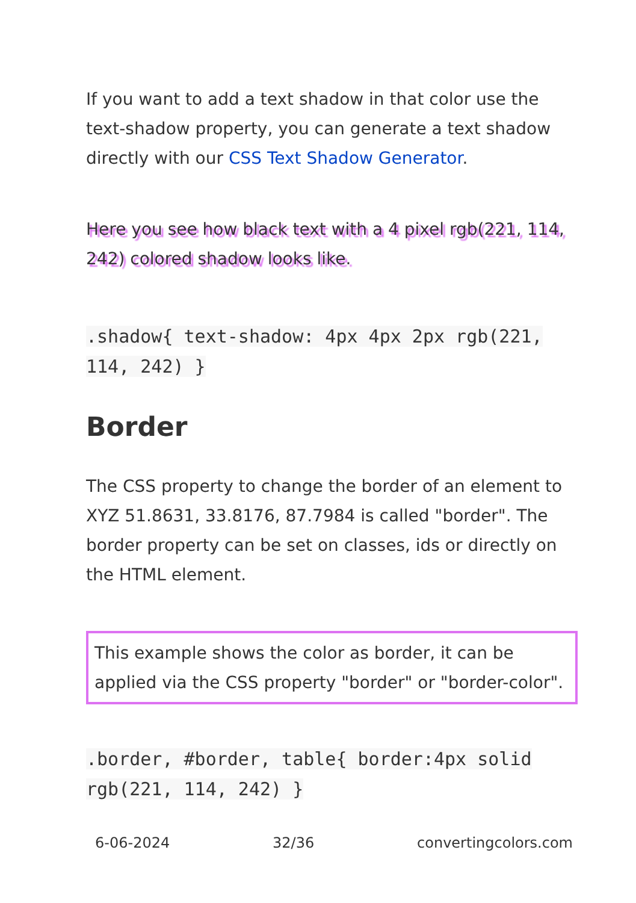If you want to add a text shadow in that color use the text-shadow property, you can generate a text shadow directly with our CSS Text Shadow Generator.
Here you see how black text with a 4 pixel rgb(221, 114, 242) colored shadow looks like.
.shadow{ text-shadow: 4px 4px 2px rgb(221, 114, 242) }
Border
The CSS property to change the border of an element to XYZ 51.8631, 33.8176, 87.7984 is called "border". The border property can be set on classes, ids or directly on the HTML element.
This example shows the color as border, it can be applied via the CSS property "border" or "border-color".
.border, #border, table{ border:4px solid rgb(221, 114, 242) }
6-06-2024 32/36 convertingcolors.com